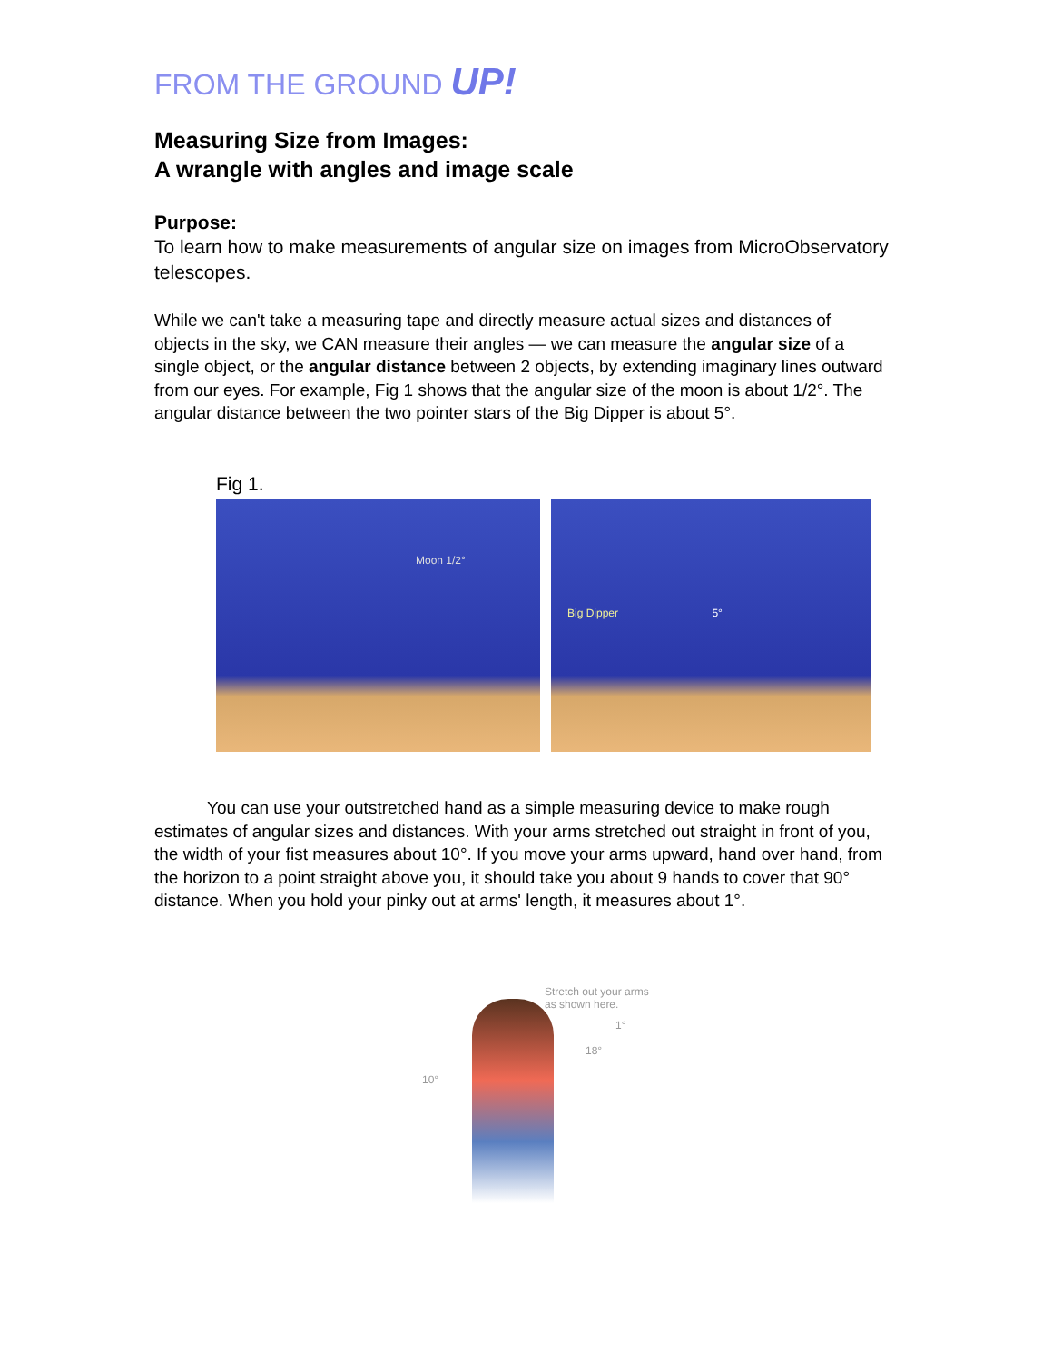FROM THE GROUND UP!
Measuring Size from Images:
A wrangle with angles and image scale
Purpose:
To learn how to make measurements of angular size on images from MicroObservatory telescopes.
While we can't take a measuring tape and directly measure actual sizes and distances of objects in the sky, we CAN measure their angles — we can measure the angular size of a single object, or the angular distance between 2 objects, by extending imaginary lines outward from our eyes. For example, Fig 1 shows that the angular size of the moon is about 1/2°. The angular distance between the two pointer stars of the Big Dipper is about 5°.
Fig 1.
Moon 1/2°
Big Dipper 5°
You can use your outstretched hand as a simple measuring device to make rough estimates of angular sizes and distances. With your arms stretched out straight in front of you, the width of your fist measures about 10°. If you move your arms upward, hand over hand, from the horizon to a point straight above you, it should take you about 9 hands to cover that 90° distance. When you hold your pinky out at arms' length, it measures about 1°.
Stretch out your arms
as shown here.
10°
18°
1°